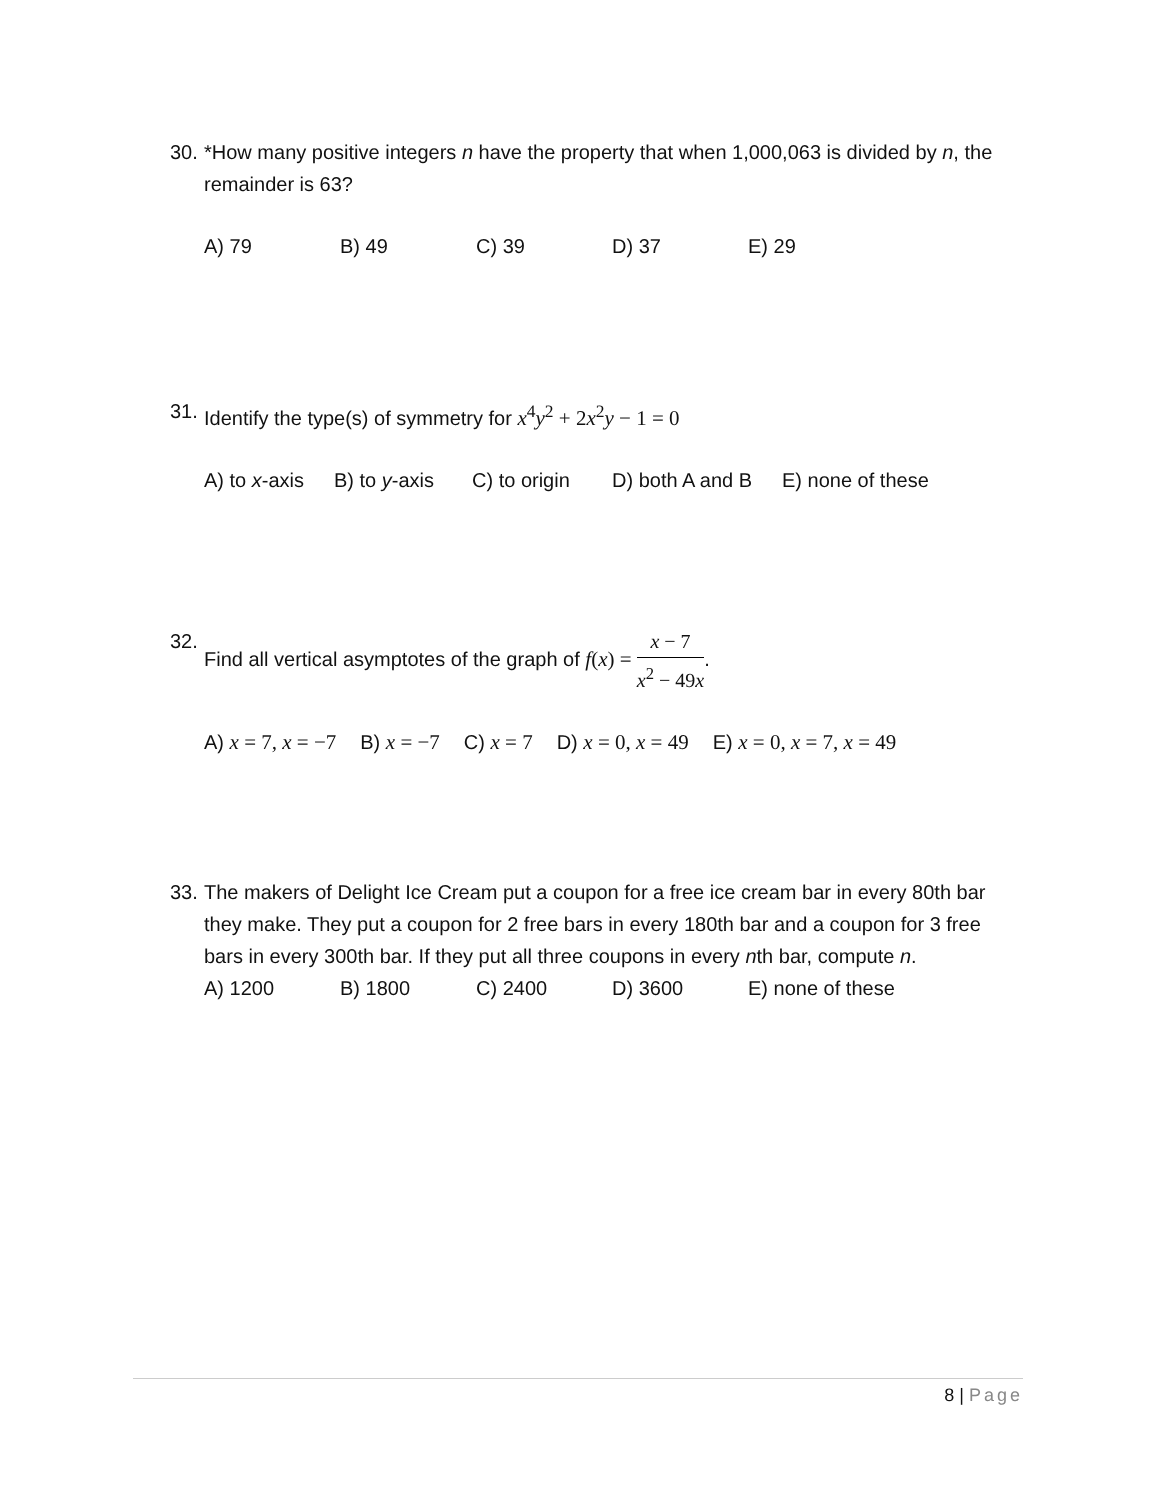30. *How many positive integers n have the property that when 1,000,063 is divided by n, the remainder is 63?
A) 79 B) 49 C) 39 D) 37 E) 29
31. Identify the type(s) of symmetry for x<sup>4</sup>y<sup>2</sup> + 2x<sup>2</sup>y − 1 = 0
A) to x-axis B) to y-axis C) to origin D) both A and B E) none of these
32. Find all vertical asymptotes of the graph of f(x) = x − 7 x<sup>2</sup> − 49x.
A) x = 7, x = −7 B) x = −7 C) x = 7 D) x = 0, x = 49 E) x = 0, x = 7, x = 49
33. The makers of Delight Ice Cream put a coupon for a free ice cream bar in every 80th bar they make. They put a coupon for 2 free bars in every 180th bar and a coupon for 3 free bars in every 300th bar. If they put all three coupons in every nth bar, compute n.
A) 1200 B) 1800 C) 2400 D) 3600 E) none of these
8 | Page